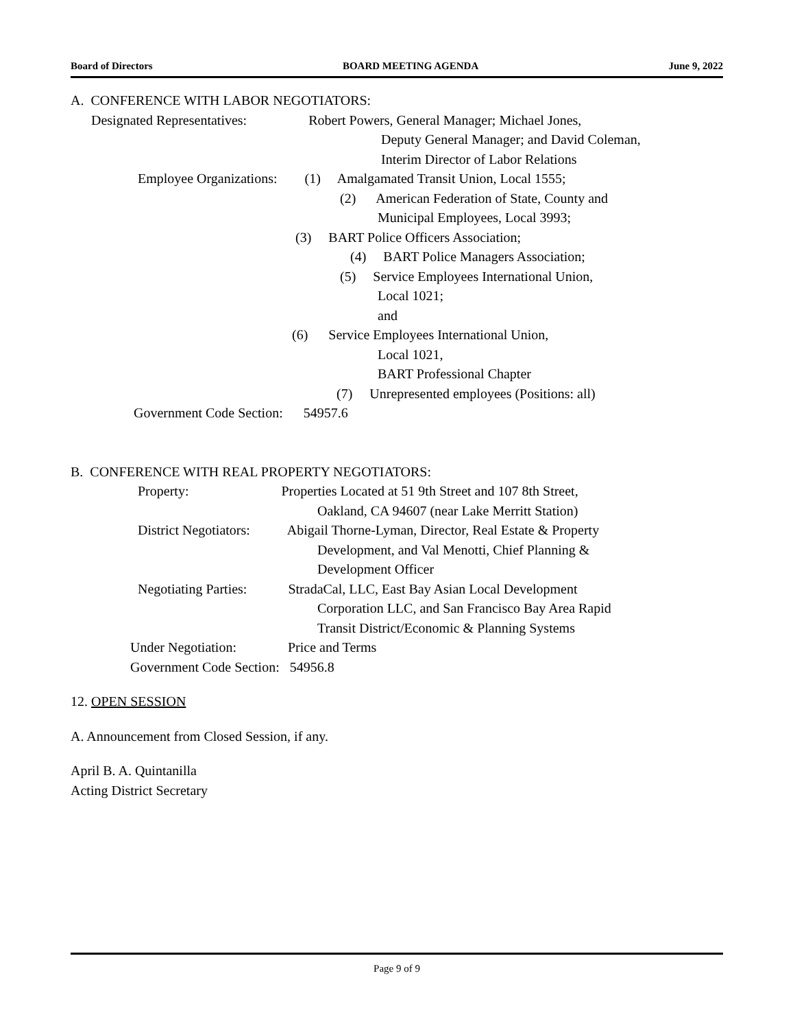Board of Directors BOARD MEETING AGENDA June 9, 2022
A. CONFERENCE WITH LABOR NEGOTIATORS:
Designated Representatives: Robert Powers, General Manager; Michael Jones,
Deputy General Manager; and David Coleman,
Interim Director of Labor Relations
Employee Organizations: (1) Amalgamated Transit Union, Local 1555;
(2) American Federation of State, County and
Municipal Employees, Local 3993;
(3) BART Police Officers Association;
(4) BART Police Managers Association;
(5) Service Employees International Union,
Local 1021;
and
(6) Service Employees International Union,
Local 1021,
BART Professional Chapter
(7) Unrepresented employees (Positions: all)
Government Code Section: 54957.6
B. CONFERENCE WITH REAL PROPERTY NEGOTIATORS:
Property: Properties Located at 51 9th Street and 107 8th Street,
Oakland, CA 94607 (near Lake Merritt Station)
District Negotiators: Abigail Thorne-Lyman, Director, Real Estate & Property
Development, and Val Menotti, Chief Planning &
Development Officer
Negotiating Parties: StradaCal, LLC, East Bay Asian Local Development
Corporation LLC, and San Francisco Bay Area Rapid
Transit District/Economic & Planning Systems
Under Negotiation: Price and Terms
Government Code Section: 54956.8
12. OPEN SESSION
A. Announcement from Closed Session, if any.
April B. A. Quintanilla
Acting District Secretary
Page 9 of 9